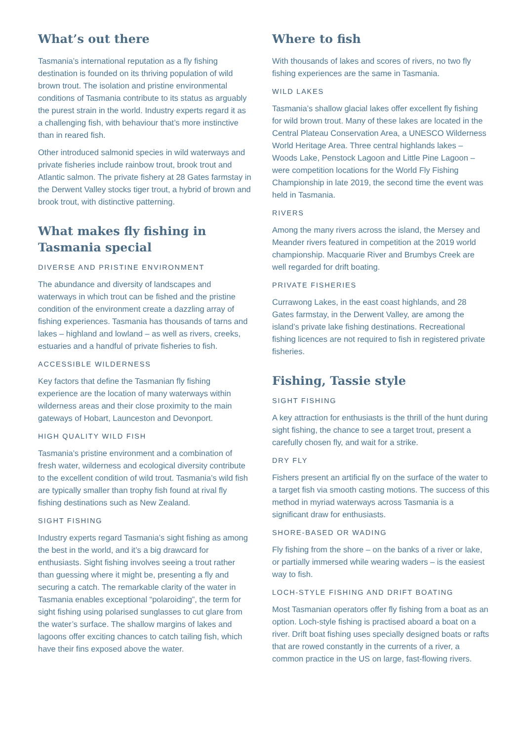What’s out there
Tasmania’s international reputation as a fly fishing destination is founded on its thriving population of wild brown trout. The isolation and pristine environmental conditions of Tasmania contribute to its status as arguably the purest strain in the world. Industry experts regard it as a challenging fish, with behaviour that’s more instinctive than in reared fish.
Other introduced salmonid species in wild waterways and private fisheries include rainbow trout, brook trout and Atlantic salmon. The private fishery at 28 Gates farmstay in the Derwent Valley stocks tiger trout, a hybrid of brown and brook trout, with distinctive patterning.
What makes fly fishing in Tasmania special
DIVERSE AND PRISTINE ENVIRONMENT
The abundance and diversity of landscapes and waterways in which trout can be fished and the pristine condition of the environment create a dazzling array of fishing experiences. Tasmania has thousands of tarns and lakes – highland and lowland – as well as rivers, creeks, estuaries and a handful of private fisheries to fish.
ACCESSIBLE WILDERNESS
Key factors that define the Tasmanian fly fishing experience are the location of many waterways within wilderness areas and their close proximity to the main gateways of Hobart, Launceston and Devonport.
HIGH QUALITY WILD FISH
Tasmania’s pristine environment and a combination of fresh water, wilderness and ecological diversity contribute to the excellent condition of wild trout. Tasmania’s wild fish are typically smaller than trophy fish found at rival fly fishing destinations such as New Zealand.
SIGHT FISHING
Industry experts regard Tasmania’s sight fishing as among the best in the world, and it’s a big drawcard for enthusiasts. Sight fishing involves seeing a trout rather than guessing where it might be, presenting a fly and securing a catch. The remarkable clarity of the water in Tasmania enables exceptional “polaroiding”, the term for sight fishing using polarised sunglasses to cut glare from the water’s surface. The shallow margins of lakes and lagoons offer exciting chances to catch tailing fish, which have their fins exposed above the water.
Where to fish
With thousands of lakes and scores of rivers, no two fly fishing experiences are the same in Tasmania.
WILD LAKES
Tasmania’s shallow glacial lakes offer excellent fly fishing for wild brown trout. Many of these lakes are located in the Central Plateau Conservation Area, a UNESCO Wilderness World Heritage Area. Three central highlands lakes – Woods Lake, Penstock Lagoon and Little Pine Lagoon – were competition locations for the World Fly Fishing Championship in late 2019, the second time the event was held in Tasmania.
RIVERS
Among the many rivers across the island, the Mersey and Meander rivers featured in competition at the 2019 world championship. Macquarie River and Brumbys Creek are well regarded for drift boating.
PRIVATE FISHERIES
Currawong Lakes, in the east coast highlands, and 28 Gates farmstay, in the Derwent Valley, are among the island’s private lake fishing destinations. Recreational fishing licences are not required to fish in registered private fisheries.
Fishing, Tassie style
SIGHT FISHING
A key attraction for enthusiasts is the thrill of the hunt during sight fishing, the chance to see a target trout, present a carefully chosen fly, and wait for a strike.
DRY FLY
Fishers present an artificial fly on the surface of the water to a target fish via smooth casting motions. The success of this method in myriad waterways across Tasmania is a significant draw for enthusiasts.
SHORE-BASED OR WADING
Fly fishing from the shore – on the banks of a river or lake, or partially immersed while wearing waders – is the easiest way to fish.
LOCH-STYLE FISHING AND DRIFT BOATING
Most Tasmanian operators offer fly fishing from a boat as an option. Loch-style fishing is practised aboard a boat on a river. Drift boat fishing uses specially designed boats or rafts that are rowed constantly in the currents of a river, a common practice in the US on large, fast-flowing rivers.